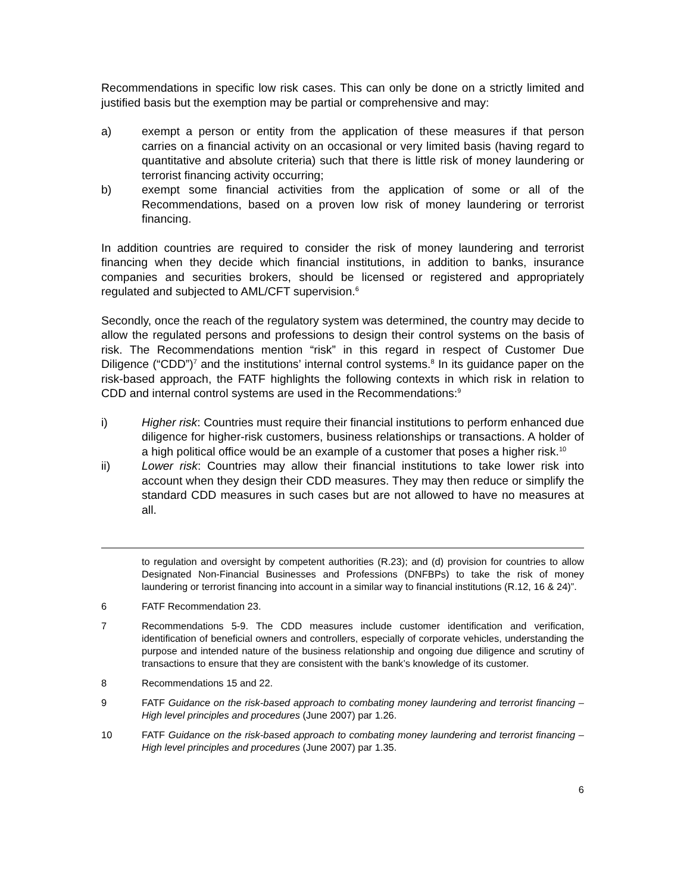Recommendations in specific low risk cases. This can only be done on a strictly limited and justified basis but the exemption may be partial or comprehensive and may:
a) exempt a person or entity from the application of these measures if that person carries on a financial activity on an occasional or very limited basis (having regard to quantitative and absolute criteria) such that there is little risk of money laundering or terrorist financing activity occurring;
b) exempt some financial activities from the application of some or all of the Recommendations, based on a proven low risk of money laundering or terrorist financing.
In addition countries are required to consider the risk of money laundering and terrorist financing when they decide which financial institutions, in addition to banks, insurance companies and securities brokers, should be licensed or registered and appropriately regulated and subjected to AML/CFT supervision.<sup>6</sup>
Secondly, once the reach of the regulatory system was determined, the country may decide to allow the regulated persons and professions to design their control systems on the basis of risk. The Recommendations mention “risk” in this regard in respect of Customer Due Diligence (“CDD”)<sup>7</sup> and the institutions’ internal control systems.<sup>8</sup> In its guidance paper on the risk-based approach, the FATF highlights the following contexts in which risk in relation to CDD and internal control systems are used in the Recommendations:<sup>9</sup>
i) Higher risk: Countries must require their financial institutions to perform enhanced due diligence for higher-risk customers, business relationships or transactions. A holder of a high political office would be an example of a customer that poses a higher risk.<sup>10</sup>
ii) Lower risk: Countries may allow their financial institutions to take lower risk into account when they design their CDD measures. They may then reduce or simplify the standard CDD measures in such cases but are not allowed to have no measures at all.
to regulation and oversight by competent authorities (R.23); and (d) provision for countries to allow Designated Non-Financial Businesses and Professions (DNFBPs) to take the risk of money laundering or terrorist financing into account in a similar way to financial institutions (R.12, 16 & 24)”.
6 FATF Recommendation 23.
7 Recommendations 5-9. The CDD measures include customer identification and verification, identification of beneficial owners and controllers, especially of corporate vehicles, understanding the purpose and intended nature of the business relationship and ongoing due diligence and scrutiny of transactions to ensure that they are consistent with the bank’s knowledge of its customer.
8 Recommendations 15 and 22.
9 FATF Guidance on the risk-based approach to combating money laundering and terrorist financing – High level principles and procedures (June 2007) par 1.26.
10 FATF Guidance on the risk-based approach to combating money laundering and terrorist financing – High level principles and procedures (June 2007) par 1.35.
6